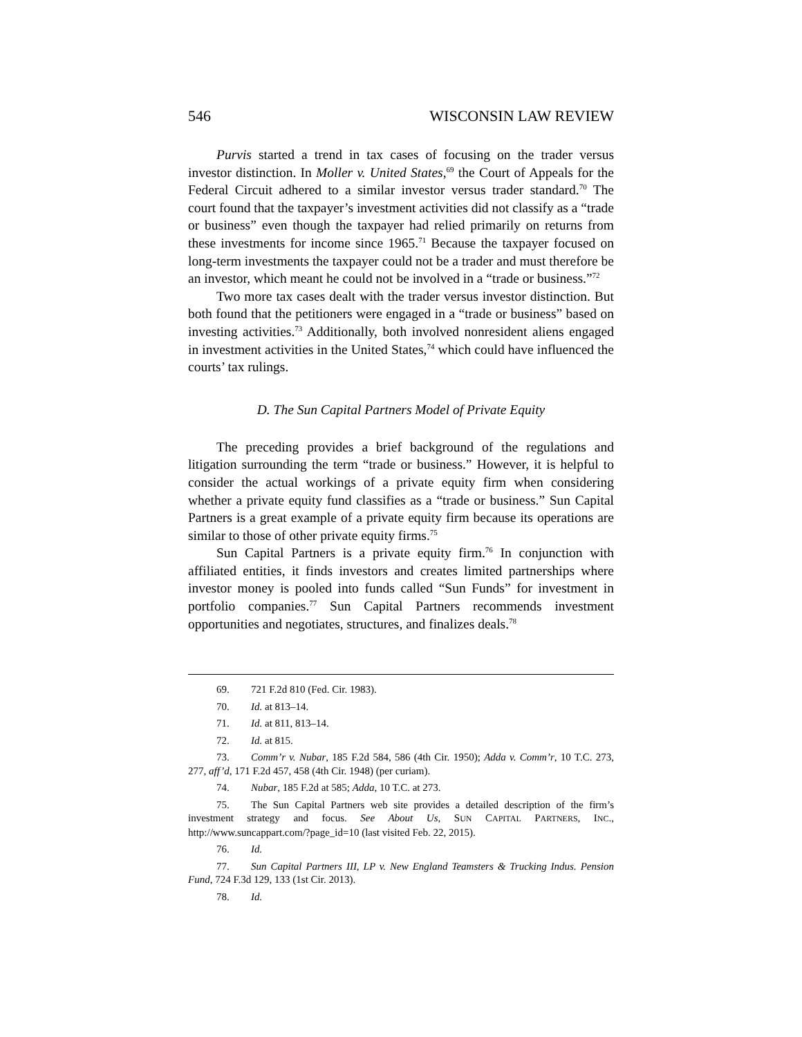546 WISCONSIN LAW REVIEW
Purvis started a trend in tax cases of focusing on the trader versus investor distinction. In Moller v. United States,<sup>69</sup> the Court of Appeals for the Federal Circuit adhered to a similar investor versus trader standard.<sup>70</sup> The court found that the taxpayer’s investment activities did not classify as a “trade or business” even though the taxpayer had relied primarily on returns from these investments for income since 1965.<sup>71</sup> Because the taxpayer focused on long-term investments the taxpayer could not be a trader and must therefore be an investor, which meant he could not be involved in a “trade or business.”<sup>72</sup>
Two more tax cases dealt with the trader versus investor distinction. But both found that the petitioners were engaged in a “trade or business” based on investing activities.<sup>73</sup> Additionally, both involved nonresident aliens engaged in investment activities in the United States,<sup>74</sup> which could have influenced the courts’ tax rulings.
D. The Sun Capital Partners Model of Private Equity
The preceding provides a brief background of the regulations and litigation surrounding the term “trade or business.” However, it is helpful to consider the actual workings of a private equity firm when considering whether a private equity fund classifies as a “trade or business.” Sun Capital Partners is a great example of a private equity firm because its operations are similar to those of other private equity firms.<sup>75</sup>
Sun Capital Partners is a private equity firm.<sup>76</sup> In conjunction with affiliated entities, it finds investors and creates limited partnerships where investor money is pooled into funds called “Sun Funds” for investment in portfolio companies.<sup>77</sup> Sun Capital Partners recommends investment opportunities and negotiates, structures, and finalizes deals.<sup>78</sup>
69. 721 F.2d 810 (Fed. Cir. 1983).
70. Id. at 813–14.
71. Id. at 811, 813–14.
72. Id. at 815.
73. Comm’r v. Nubar, 185 F.2d 584, 586 (4th Cir. 1950); Adda v. Comm’r, 10 T.C. 273, 277, aff’d, 171 F.2d 457, 458 (4th Cir. 1948) (per curiam).
74. Nubar, 185 F.2d at 585; Adda, 10 T.C. at 273.
75. The Sun Capital Partners web site provides a detailed description of the firm’s investment strategy and focus. See About Us, SUN CAPITAL PARTNERS, INC., http://www.suncappart.com/?page_id=10 (last visited Feb. 22, 2015).
76. Id.
77. Sun Capital Partners III, LP v. New England Teamsters & Trucking Indus. Pension Fund, 724 F.3d 129, 133 (1st Cir. 2013).
78. Id.